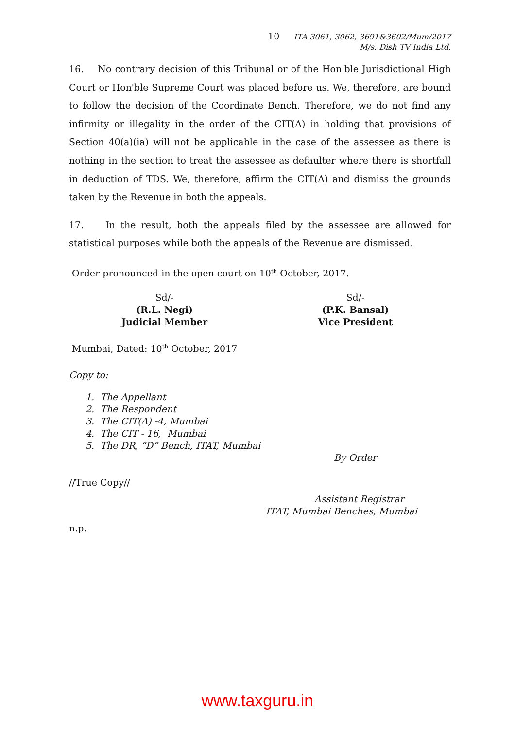10 ITA 3061, 3062, 3691&3602/Mum/2017
M/s. Dish TV India Ltd.
16. No contrary decision of this Tribunal or of the Hon'ble Jurisdictional High Court or Hon'ble Supreme Court was placed before us. We, therefore, are bound to follow the decision of the Coordinate Bench. Therefore, we do not find any infirmity or illegality in the order of the CIT(A) in holding that provisions of Section 40(a)(ia) will not be applicable in the case of the assessee as there is nothing in the section to treat the assessee as defaulter where there is shortfall in deduction of TDS. We, therefore, affirm the CIT(A) and dismiss the grounds taken by the Revenue in both the appeals.
17. In the result, both the appeals filed by the assessee are allowed for statistical purposes while both the appeals of the Revenue are dismissed.
Order pronounced in the open court on 10<sup>th</sup> October, 2017.
Sd/-
(R.L. Negi)
Judicial Member
Sd/-
(P.K. Bansal)
Vice President
Mumbai, Dated: 10<sup>th</sup> October, 2017
Copy to:
1. The Appellant
2. The Respondent
3. The CIT(A) -4, Mumbai
4. The CIT - 16, Mumbai
5. The DR, “D” Bench, ITAT, Mumbai
By Order
//True Copy//
Assistant Registrar
ITAT, Mumbai Benches, Mumbai
n.p.
www.taxguru.in